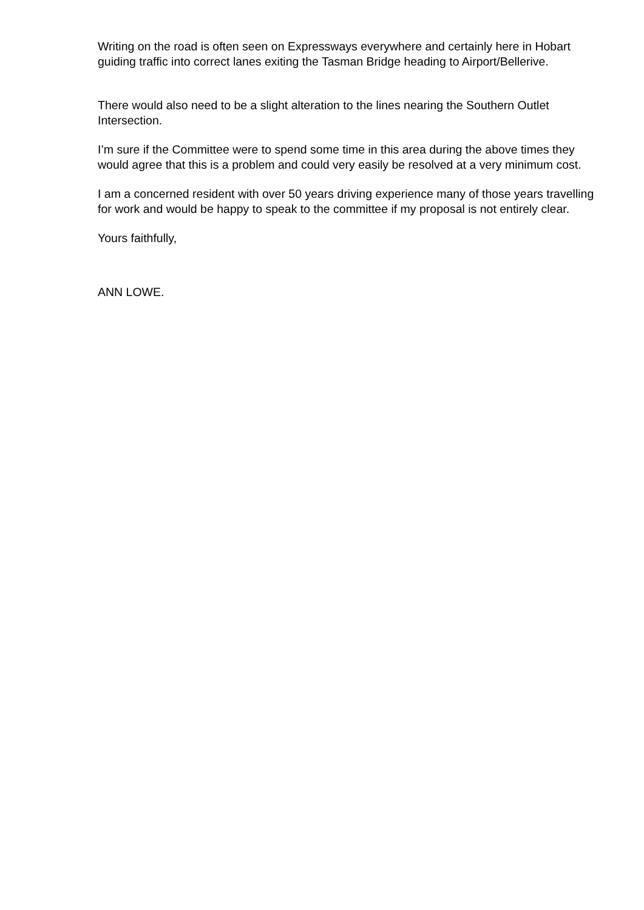Writing on the road is often seen on Expressways everywhere and certainly here in Hobart guiding traffic into correct lanes exiting the Tasman Bridge heading to Airport/Bellerive.
There would also need to be a slight alteration to the lines nearing the Southern Outlet Intersection.
I’m sure if the Committee were to spend some time in this area during the above times they would agree that this is a problem and could very easily be resolved at a very minimum cost.
I am a concerned resident with over 50 years driving experience many of those years travelling for work and would be happy to speak to the committee if my proposal is not entirely clear.
Yours faithfully,
ANN LOWE.